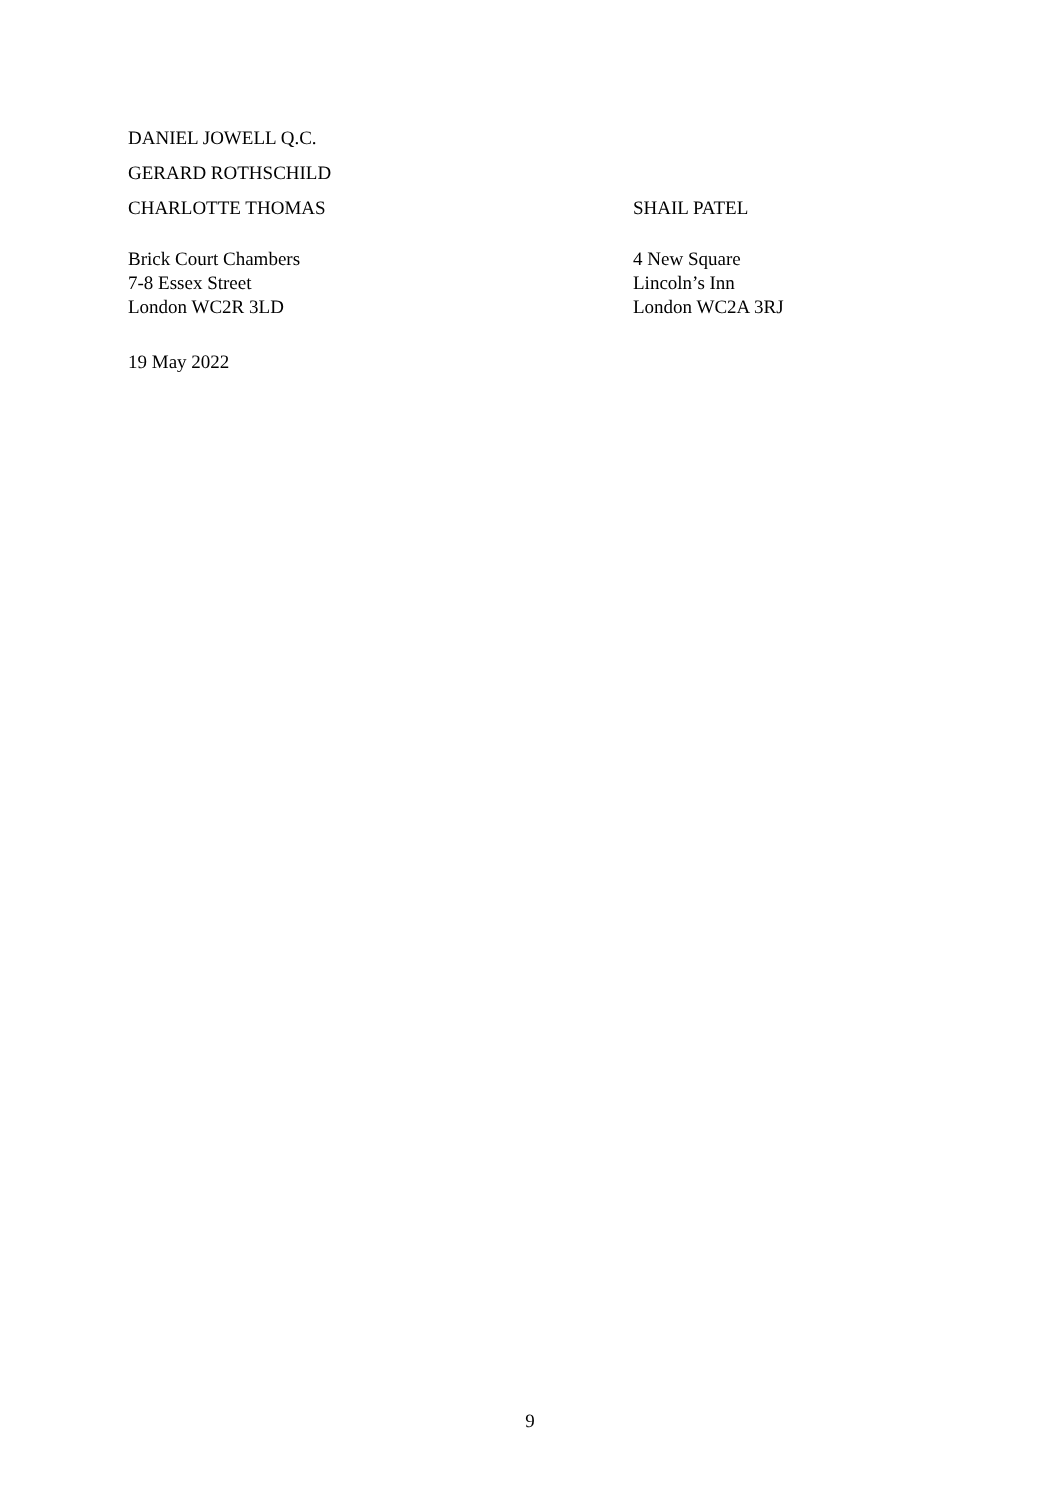DANIEL JOWELL Q.C.
GERARD ROTHSCHILD
CHARLOTTE THOMAS SHAIL PATEL
Brick Court Chambers
7-8 Essex Street
London WC2R 3LD
4 New Square
Lincoln’s Inn
London WC2A 3RJ
19 May 2022
9